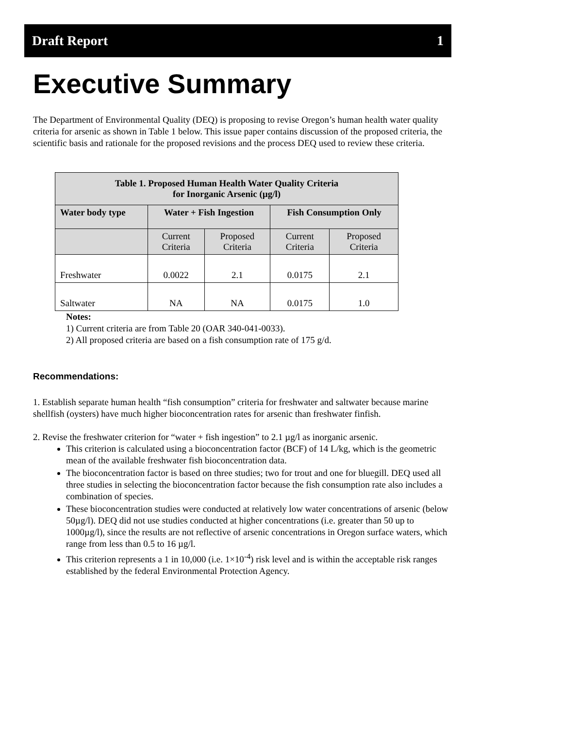Draft Report 1
Executive Summary
The Department of Environmental Quality (DEQ) is proposing to revise Oregon’s human health water quality criteria for arsenic as shown in Table 1 below. This issue paper contains discussion of the proposed criteria, the scientific basis and rationale for the proposed revisions and the process DEQ used to review these criteria.
| Table 1. Proposed Human Health Water Quality Criteria for Inorganic Arsenic (µg/l) | | | | |
| --- | --- | --- | --- | --- |
| Water body type | Water + Fish Ingestion | | Fish Consumption Only | |
| | Current Criteria | Proposed Criteria | Current Criteria | Proposed Criteria |
| Freshwater | 0.0022 | 2.1 | 0.0175 | 2.1 |
| Saltwater | NA | NA | 0.0175 | 1.0 |
Notes:
1) Current criteria are from Table 20 (OAR 340-041-0033).
2) All proposed criteria are based on a fish consumption rate of 175 g/d.
Recommendations:
1. Establish separate human health “fish consumption” criteria for freshwater and saltwater because marine shellfish (oysters) have much higher bioconcentration rates for arsenic than freshwater finfish.
2. Revise the freshwater criterion for “water + fish ingestion” to 2.1 µg/l as inorganic arsenic.
This criterion is calculated using a bioconcentration factor (BCF) of 14 L/kg, which is the geometric mean of the available freshwater fish bioconcentration data.
The bioconcentration factor is based on three studies; two for trout and one for bluegill. DEQ used all three studies in selecting the bioconcentration factor because the fish consumption rate also includes a combination of species.
These bioconcentration studies were conducted at relatively low water concentrations of arsenic (below 50µg/l). DEQ did not use studies conducted at higher concentrations (i.e. greater than 50 up to 1000µg/l), since the results are not reflective of arsenic concentrations in Oregon surface waters, which range from less than 0.5 to 16 µg/l.
This criterion represents a 1 in 10,000 (i.e. 1×10<sup>-4</sup>) risk level and is within the acceptable risk ranges established by the federal Environmental Protection Agency.